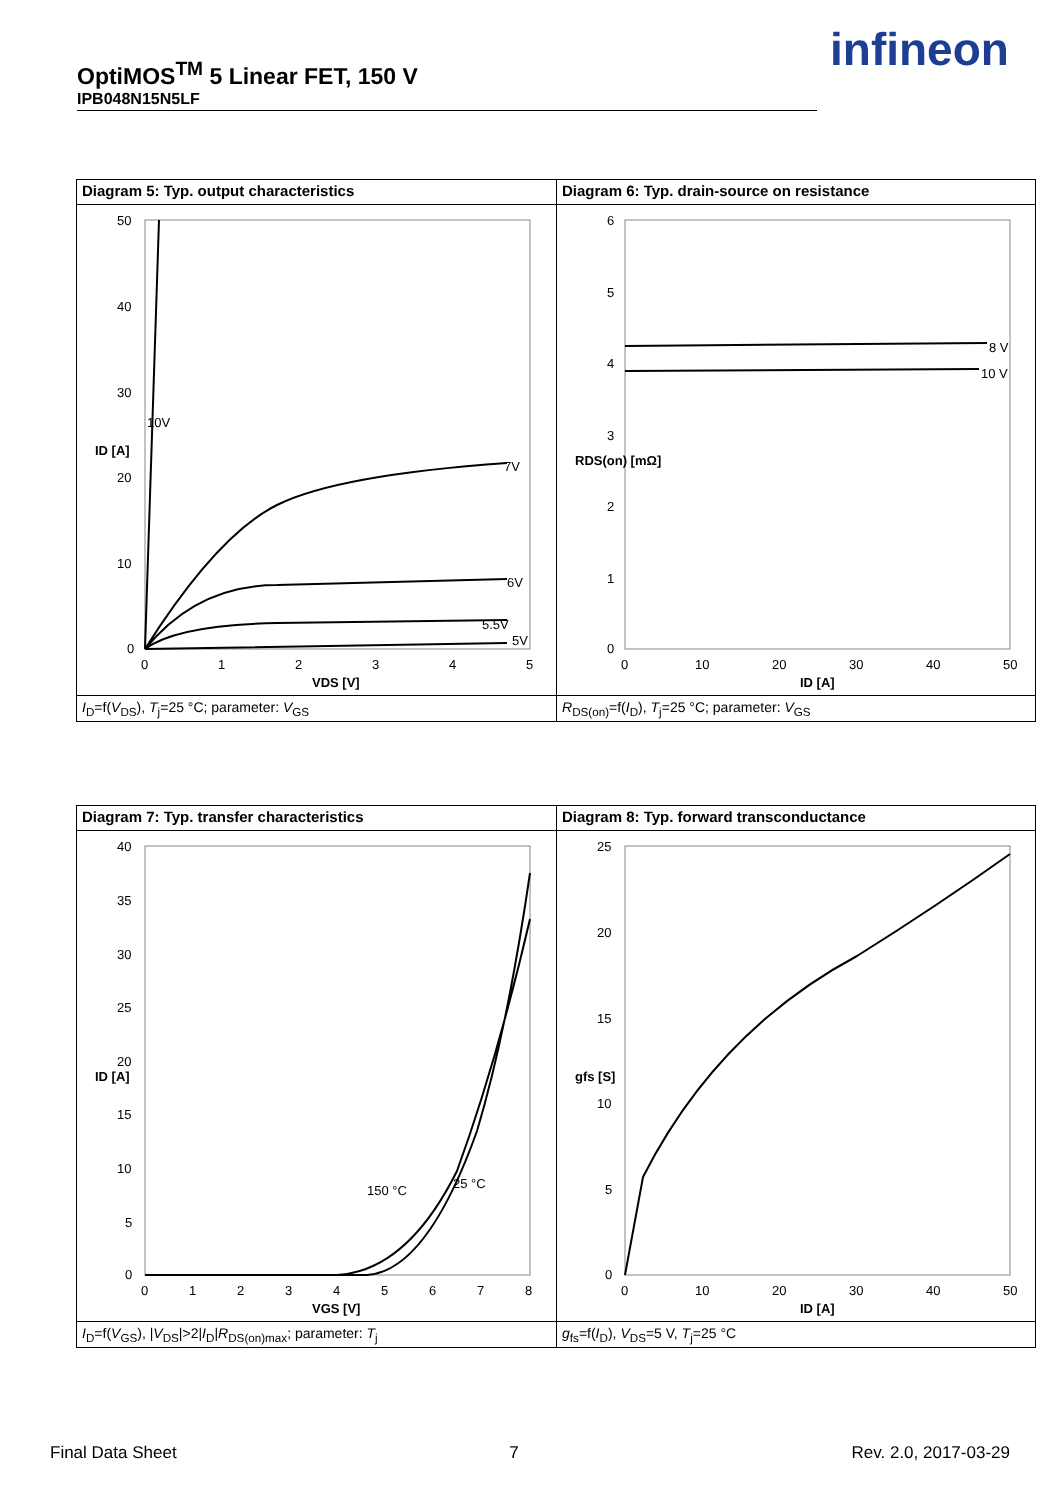OptiMOS<sup>TM</sup> 5 Linear FET, 150 V
IPB048N15N5LF
infineon
Diagram 5: Typ. output characteristics
50
40
30
20
10
0
0
1
2
3
4
5
10V
7V
6V
5.5V
5V
VDS [V]
ID [A]
I<sub>D</sub>=f(V<sub>DS</sub>), T<sub>j</sub>=25 °C; parameter: V<sub>GS</sub>
Diagram 6: Typ. drain-source on resistance
6
5
4
3
2
1
0
0
10
20
30
40
50
8 V
10 V
ID [A]
RDS(on) [mΩ]
R<sub>DS(on)</sub>=f(I<sub>D</sub>), T<sub>j</sub>=25 °C; parameter: V<sub>GS</sub>
Diagram 7: Typ. transfer characteristics
40
35
30
25
20
15
10
5
0
0
1
2
3
4
5
6
7
8
150 °C
25 °C
VGS [V]
ID [A]
I<sub>D</sub>=f(V<sub>GS</sub>), |V<sub>DS</sub>|>2|I<sub>D</sub>|R<sub>DS(on)max</sub>; parameter: T<sub>j</sub>
Diagram 8: Typ. forward transconductance
25
20
15
10
5
0
0
10
20
30
40
50
ID [A]
gfs [S]
g<sub>fs</sub>=f(I<sub>D</sub>), V<sub>DS</sub>=5 V, T<sub>j</sub>=25 °C
Final Data Sheet 7 Rev. 2.0, 2017-03-29